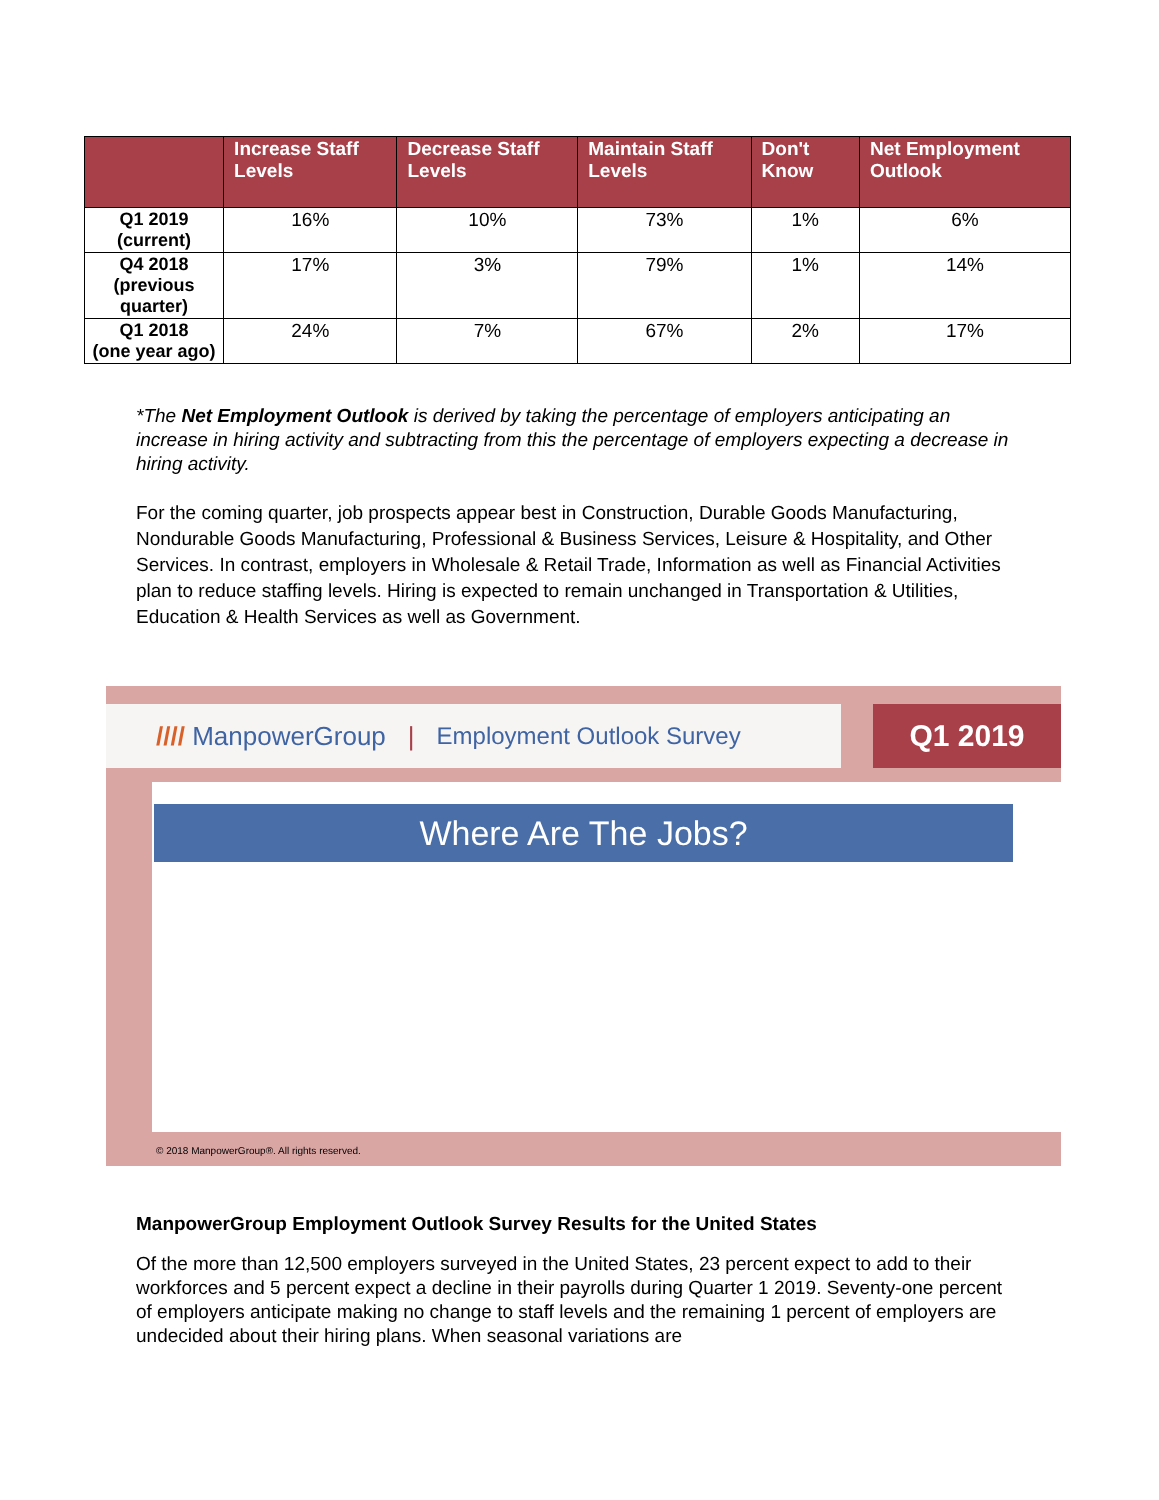| | Increase Staff Levels | Decrease Staff Levels | Maintain Staff Levels | Don't Know | Net Employment Outlook |
| --- | --- | --- | --- | --- | --- |
| Q1 2019 (current) | 16% | 10% | 73% | 1% | 6% |
| Q4 2018 (previous quarter) | 17% | 3% | 79% | 1% | 14% |
| Q1 2018 (one year ago) | 24% | 7% | 67% | 2% | 17% |
*The Net Employment Outlook is derived by taking the percentage of employers anticipating an increase in hiring activity and subtracting from this the percentage of employers expecting a decrease in hiring activity.
For the coming quarter, job prospects appear best in Construction, Durable Goods Manufacturing, Nondurable Goods Manufacturing, Professional & Business Services, Leisure & Hospitality, and Other Services. In contrast, employers in Wholesale & Retail Trade, Information as well as Financial Activities plan to reduce staffing levels. Hiring is expected to remain unchanged in Transportation & Utilities, Education & Health Services as well as Government.
//// ManpowerGroup | Employment Outlook Survey Q1 2019
Where Are The Jobs?
© 2018 ManpowerGroup®. All rights reserved.
ManpowerGroup Employment Outlook Survey Results for the United States
Of the more than 12,500 employers surveyed in the United States, 23 percent expect to add to their workforces and 5 percent expect a decline in their payrolls during Quarter 1 2019. Seventy-one percent of employers anticipate making no change to staff levels and the remaining 1 percent of employers are undecided about their hiring plans. When seasonal variations are